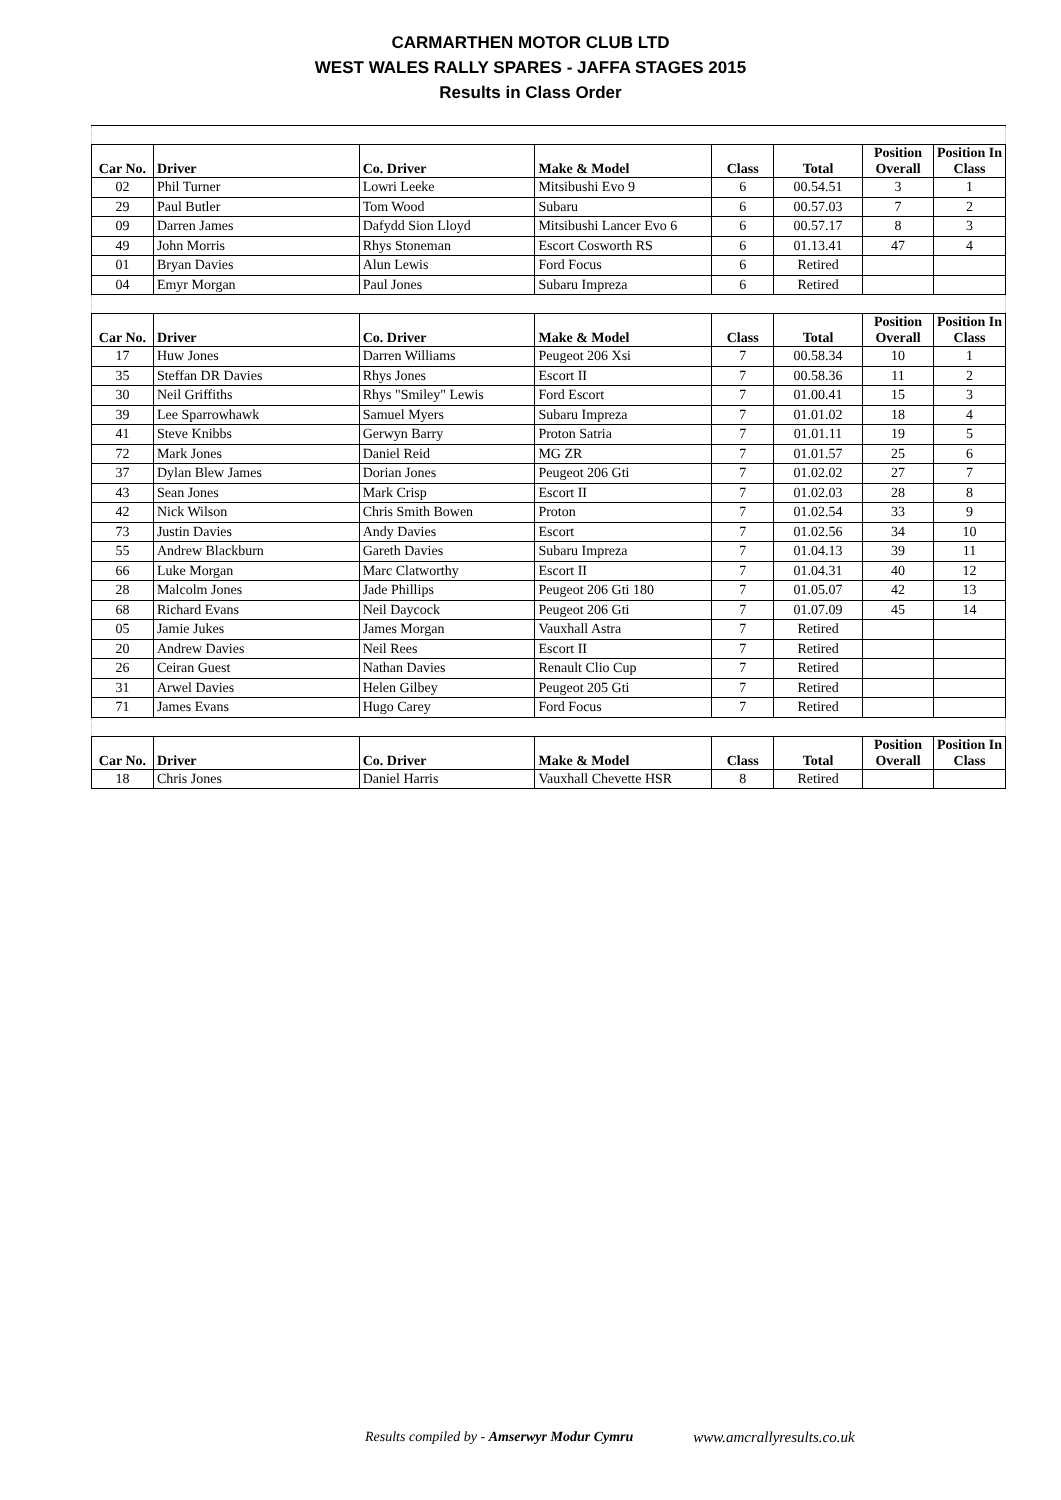CARMARTHEN MOTOR CLUB LTD
WEST WALES RALLY SPARES - JAFFA STAGES 2015
Results in Class Order
| Car No. | Driver | Co. Driver | Make & Model | Class | Total | Position Overall | Position In Class |
| --- | --- | --- | --- | --- | --- | --- | --- |
| 02 | Phil Turner | Lowri Leeke | Mitsibushi Evo 9 | 6 | 00.54.51 | 3 | 1 |
| 29 | Paul Butler | Tom Wood | Subaru | 6 | 00.57.03 | 7 | 2 |
| 09 | Darren James | Dafydd Sion Lloyd | Mitsibushi Lancer Evo 6 | 6 | 00.57.17 | 8 | 3 |
| 49 | John Morris | Rhys Stoneman | Escort Cosworth RS | 6 | 01.13.41 | 47 | 4 |
| 01 | Bryan Davies | Alun Lewis | Ford Focus | 6 | Retired | | |
| 04 | Emyr Morgan | Paul Jones | Subaru Impreza | 6 | Retired | | |
| Car No. | Driver | Co. Driver | Make & Model | Class | Total | Position Overall | Position In Class |
| 17 | Huw Jones | Darren Williams | Peugeot 206 Xsi | 7 | 00.58.34 | 10 | 1 |
| 35 | Steffan DR Davies | Rhys Jones | Escort II | 7 | 00.58.36 | 11 | 2 |
| 30 | Neil Griffiths | Rhys "Smiley" Lewis | Ford Escort | 7 | 01.00.41 | 15 | 3 |
| 39 | Lee Sparrowhawk | Samuel Myers | Subaru Impreza | 7 | 01.01.02 | 18 | 4 |
| 41 | Steve Knibbs | Gerwyn Barry | Proton Satria | 7 | 01.01.11 | 19 | 5 |
| 72 | Mark Jones | Daniel Reid | MG ZR | 7 | 01.01.57 | 25 | 6 |
| 37 | Dylan Blew James | Dorian Jones | Peugeot 206 Gti | 7 | 01.02.02 | 27 | 7 |
| 43 | Sean Jones | Mark Crisp | Escort II | 7 | 01.02.03 | 28 | 8 |
| 42 | Nick Wilson | Chris Smith Bowen | Proton | 7 | 01.02.54 | 33 | 9 |
| 73 | Justin Davies | Andy Davies | Escort | 7 | 01.02.56 | 34 | 10 |
| 55 | Andrew Blackburn | Gareth Davies | Subaru Impreza | 7 | 01.04.13 | 39 | 11 |
| 66 | Luke Morgan | Marc Clatworthy | Escort II | 7 | 01.04.31 | 40 | 12 |
| 28 | Malcolm Jones | Jade Phillips | Peugeot 206 Gti 180 | 7 | 01.05.07 | 42 | 13 |
| 68 | Richard Evans | Neil Daycock | Peugeot 206 Gti | 7 | 01.07.09 | 45 | 14 |
| 05 | Jamie Jukes | James Morgan | Vauxhall Astra | 7 | Retired | | |
| 20 | Andrew Davies | Neil Rees | Escort II | 7 | Retired | | |
| 26 | Ceiran Guest | Nathan Davies | Renault Clio Cup | 7 | Retired | | |
| 31 | Arwel Davies | Helen Gilbey | Peugeot 205 Gti | 7 | Retired | | |
| 71 | James Evans | Hugo Carey | Ford Focus | 7 | Retired | | |
| Car No. | Driver | Co. Driver | Make & Model | Class | Total | Position Overall | Position In Class |
| 18 | Chris Jones | Daniel Harris | Vauxhall Chevette HSR | 8 | Retired | | |
Results compiled by - Amserwyr Modur Cymru www.amcrallyresults.co.uk